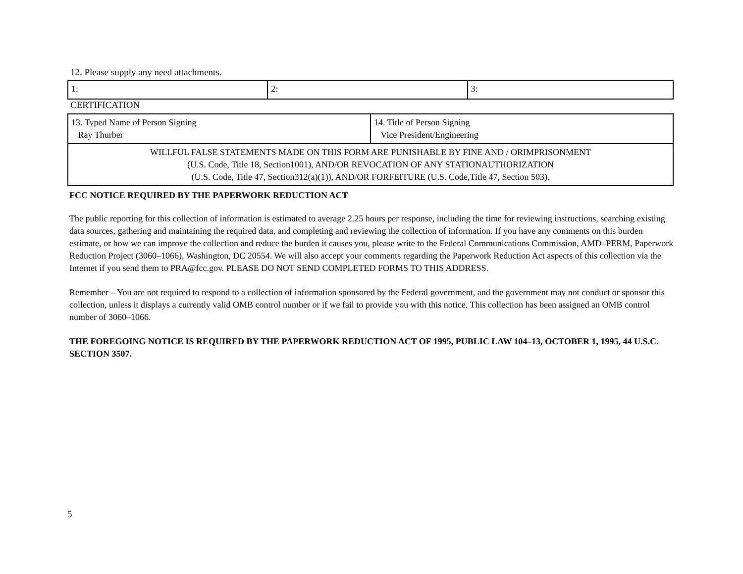12. Please supply any need attachments.
| 1: | 2: | 3: |
CERTIFICATION
| 13. Typed Name of Person Signing Ray Thurber | 14. Title of Person Signing Vice President/Engineering |
| WILLFUL FALSE STATEMENTS MADE ON THIS FORM ARE PUNISHABLE BY FINE AND / ORIMPRISONMENT (U.S. Code, Title 18, Section1001), AND/OR REVOCATION OF ANY STATIONAUTHORIZATION (U.S. Code, Title 47, Section312(a)(1)), AND/OR FORFEITURE (U.S. Code,Title 47, Section 503). | |
FCC NOTICE REQUIRED BY THE PAPERWORK REDUCTION ACT
The public reporting for this collection of information is estimated to average 2.25 hours per response, including the time for reviewing instructions, searching existing data sources, gathering and maintaining the required data, and completing and reviewing the collection of information. If you have any comments on this burden estimate, or how we can improve the collection and reduce the burden it causes you, please write to the Federal Communications Commission, AMD–PERM, Paperwork Reduction Project (3060–1066), Washington, DC 20554. We will also accept your comments regarding the Paperwork Reduction Act aspects of this collection via the Internet if you send them to PRA@fcc.gov. PLEASE DO NOT SEND COMPLETED FORMS TO THIS ADDRESS.
Remember – You are not required to respond to a collection of information sponsored by the Federal government, and the government may not conduct or sponsor this collection, unless it displays a currently valid OMB control number or if we fail to provide you with this notice. This collection has been assigned an OMB control number of 3060–1066.
THE FOREGOING NOTICE IS REQUIRED BY THE PAPERWORK REDUCTION ACT OF 1995, PUBLIC LAW 104–13, OCTOBER 1, 1995, 44 U.S.C. SECTION 3507.
5